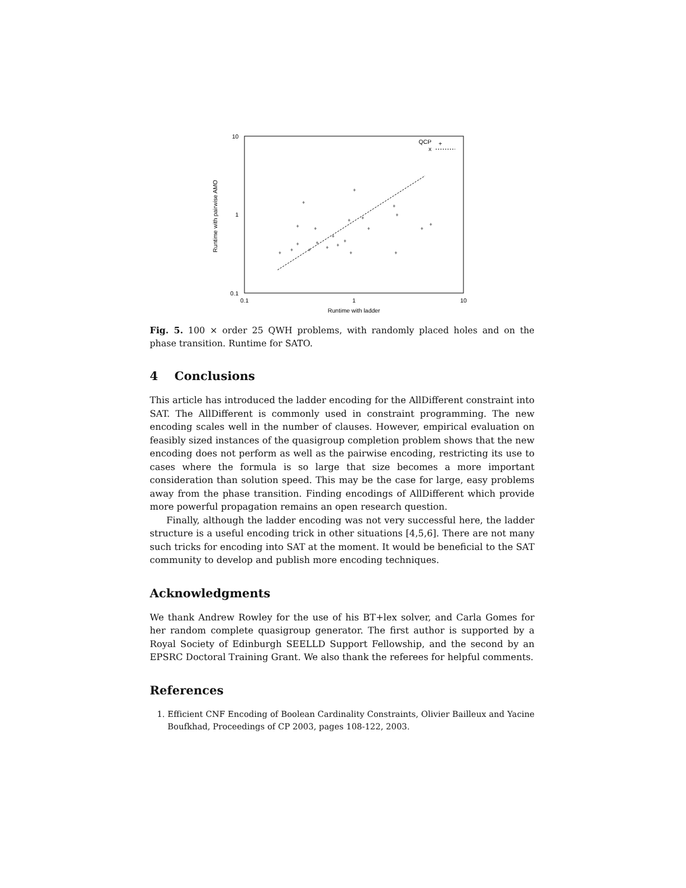10
1
0.1
0.1
1
10
Runtime with ladder
Runtime with pairwise AMO
QCP
+
x
+
+
+
+
+
+
+
+
+
+
+
+
+
+
+
+
+
+
+
+
+
+
Fig. 5. 100 × order 25 QWH problems, with randomly placed holes and on the phase transition. Runtime for SATO.
4 Conclusions
This article has introduced the ladder encoding for the AllDifferent constraint into SAT. The AllDifferent is commonly used in constraint programming. The new encoding scales well in the number of clauses. However, empirical evaluation on feasibly sized instances of the quasigroup completion problem shows that the new encoding does not perform as well as the pairwise encoding, restricting its use to cases where the formula is so large that size becomes a more important consideration than solution speed. This may be the case for large, easy problems away from the phase transition. Finding encodings of AllDifferent which provide more powerful propagation remains an open research question.
Finally, although the ladder encoding was not very successful here, the ladder structure is a useful encoding trick in other situations [4,5,6]. There are not many such tricks for encoding into SAT at the moment. It would be beneficial to the SAT community to develop and publish more encoding techniques.
Acknowledgments
We thank Andrew Rowley for the use of his BT+lex solver, and Carla Gomes for her random complete quasigroup generator. The first author is supported by a Royal Society of Edinburgh SEELLD Support Fellowship, and the second by an EPSRC Doctoral Training Grant. We also thank the referees for helpful comments.
References
1. Efficient CNF Encoding of Boolean Cardinality Constraints, Olivier Bailleux and Yacine Boufkhad, Proceedings of CP 2003, pages 108-122, 2003.